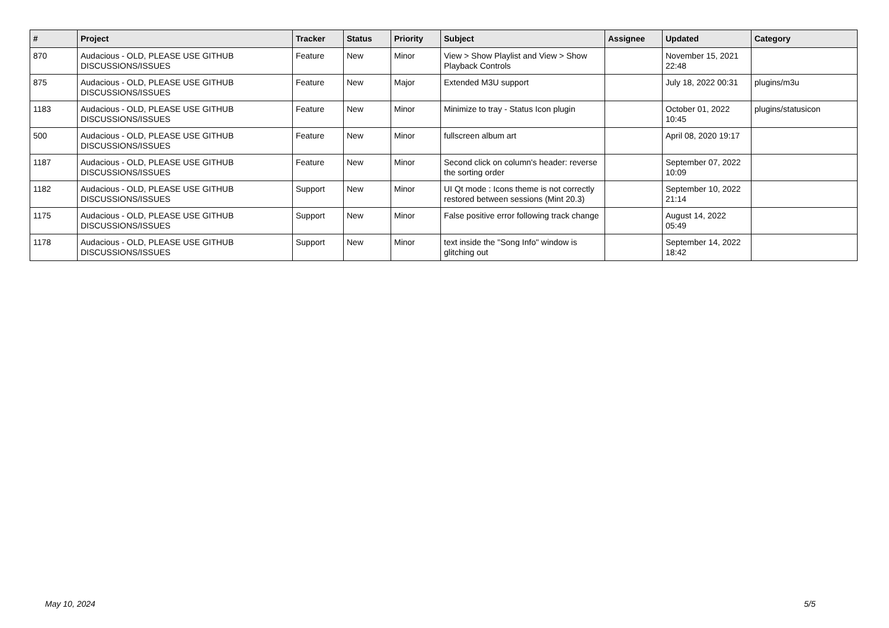| # | Project | Tracker | Status | Priority | Subject | Assignee | Updated | Category |
| --- | --- | --- | --- | --- | --- | --- | --- | --- |
| 870 | Audacious - OLD, PLEASE USE GITHUB DISCUSSIONS/ISSUES | Feature | New | Minor | View > Show Playlist and View > Show Playback Controls | | November 15, 2021 22:48 | |
| 875 | Audacious - OLD, PLEASE USE GITHUB DISCUSSIONS/ISSUES | Feature | New | Major | Extended M3U support | | July 18, 2022 00:31 | plugins/m3u |
| 1183 | Audacious - OLD, PLEASE USE GITHUB DISCUSSIONS/ISSUES | Feature | New | Minor | Minimize to tray - Status Icon plugin | | October 01, 2022 10:45 | plugins/statusicon |
| 500 | Audacious - OLD, PLEASE USE GITHUB DISCUSSIONS/ISSUES | Feature | New | Minor | fullscreen album art | | April 08, 2020 19:17 | |
| 1187 | Audacious - OLD, PLEASE USE GITHUB DISCUSSIONS/ISSUES | Feature | New | Minor | Second click on column's header: reverse the sorting order | | September 07, 2022 10:09 | |
| 1182 | Audacious - OLD, PLEASE USE GITHUB DISCUSSIONS/ISSUES | Support | New | Minor | UI Qt mode : Icons theme is not correctly restored between sessions (Mint 20.3) | | September 10, 2022 21:14 | |
| 1175 | Audacious - OLD, PLEASE USE GITHUB DISCUSSIONS/ISSUES | Support | New | Minor | False positive error following track change | | August 14, 2022 05:49 | |
| 1178 | Audacious - OLD, PLEASE USE GITHUB DISCUSSIONS/ISSUES | Support | New | Minor | text inside the "Song Info" window is glitching out | | September 14, 2022 18:42 | |
May 10, 2024 5/5